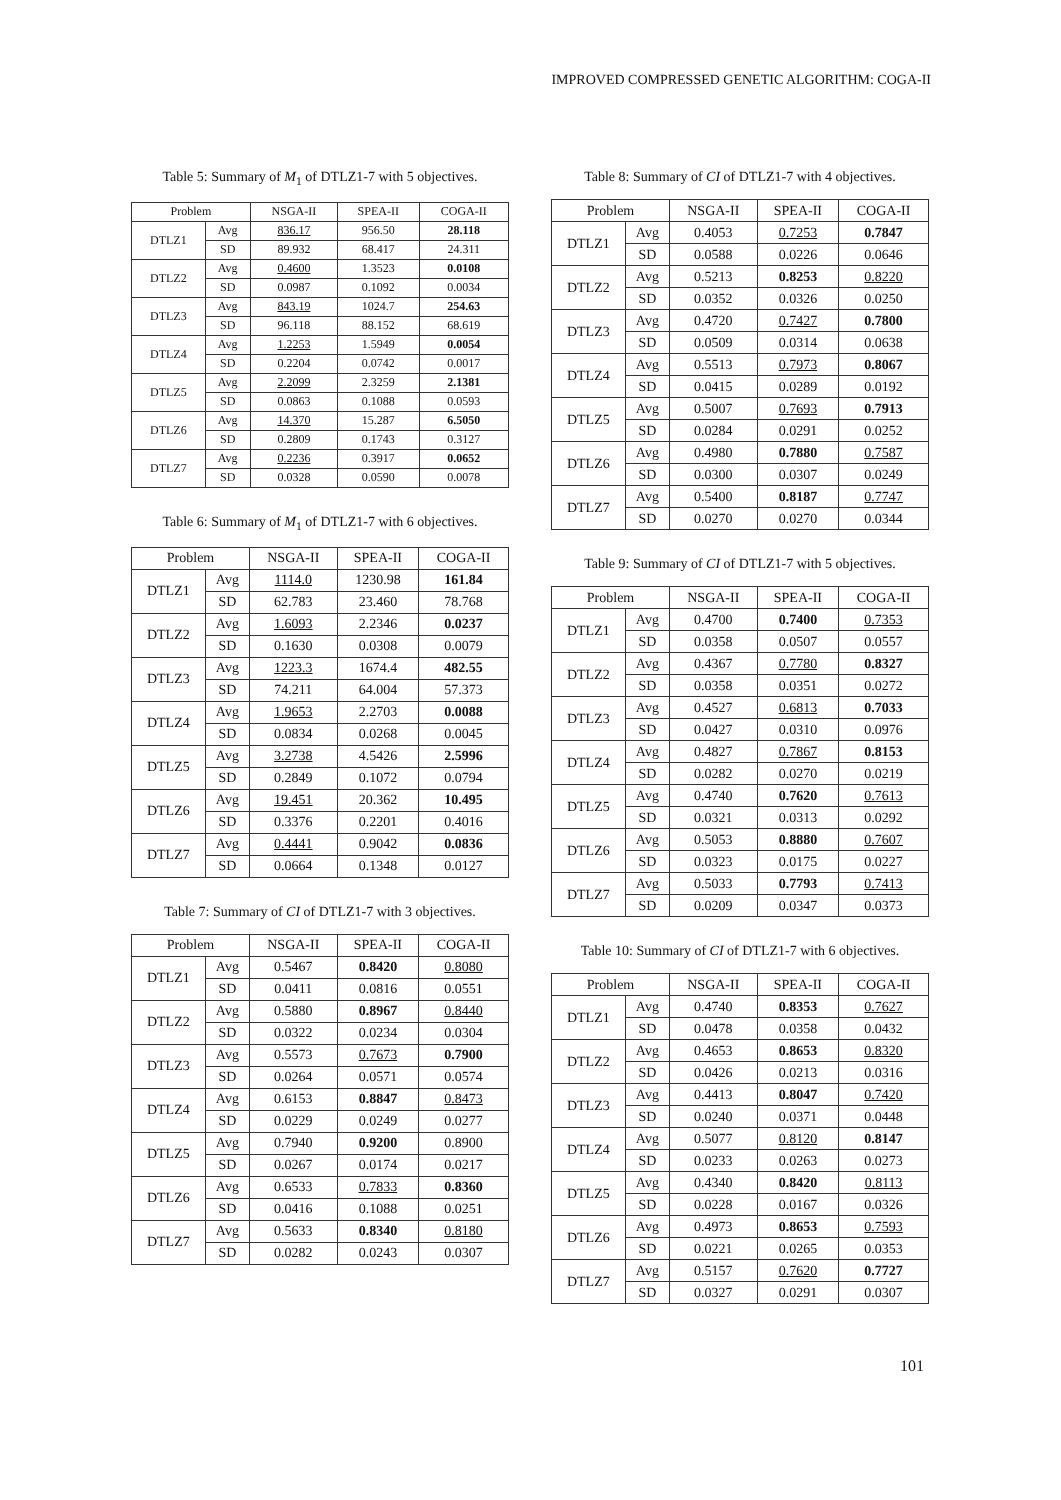IMPROVED COMPRESSED GENETIC ALGORITHM: COGA-II
Table 5: Summary of M<sub>1</sub> of DTLZ1-7 with 5 objectives.
| Problem | | NSGA-II | SPEA-II | COGA-II |
| --- | --- | --- | --- | --- |
| DTLZ1 | Avg | 836.17 | 956.50 | 28.118 |
| | SD | 89.932 | 68.417 | 24.311 |
| DTLZ2 | Avg | 0.4600 | 1.3523 | 0.0108 |
| | SD | 0.0987 | 0.1092 | 0.0034 |
| DTLZ3 | Avg | 843.19 | 1024.7 | 254.63 |
| | SD | 96.118 | 88.152 | 68.619 |
| DTLZ4 | Avg | 1.2253 | 1.5949 | 0.0054 |
| | SD | 0.2204 | 0.0742 | 0.0017 |
| DTLZ5 | Avg | 2.2099 | 2.3259 | 2.1381 |
| | SD | 0.0863 | 0.1088 | 0.0593 |
| DTLZ6 | Avg | 14.370 | 15.287 | 6.5050 |
| | SD | 0.2809 | 0.1743 | 0.3127 |
| DTLZ7 | Avg | 0.2236 | 0.3917 | 0.0652 |
| | SD | 0.0328 | 0.0590 | 0.0078 |
Table 6: Summary of M<sub>1</sub> of DTLZ1-7 with 6 objectives.
| Problem | | NSGA-II | SPEA-II | COGA-II |
| --- | --- | --- | --- | --- |
| DTLZ1 | Avg | 1114.0 | 1230.98 | 161.84 |
| | SD | 62.783 | 23.460 | 78.768 |
| DTLZ2 | Avg | 1.6093 | 2.2346 | 0.0237 |
| | SD | 0.1630 | 0.0308 | 0.0079 |
| DTLZ3 | Avg | 1223.3 | 1674.4 | 482.55 |
| | SD | 74.211 | 64.004 | 57.373 |
| DTLZ4 | Avg | 1.9653 | 2.2703 | 0.0088 |
| | SD | 0.0834 | 0.0268 | 0.0045 |
| DTLZ5 | Avg | 3.2738 | 4.5426 | 2.5996 |
| | SD | 0.2849 | 0.1072 | 0.0794 |
| DTLZ6 | Avg | 19.451 | 20.362 | 10.495 |
| | SD | 0.3376 | 0.2201 | 0.4016 |
| DTLZ7 | Avg | 0.4441 | 0.9042 | 0.0836 |
| | SD | 0.0664 | 0.1348 | 0.0127 |
Table 7: Summary of CI of DTLZ1-7 with 3 objectives.
| Problem | | NSGA-II | SPEA-II | COGA-II |
| --- | --- | --- | --- | --- |
| DTLZ1 | Avg | 0.5467 | 0.8420 | 0.8080 |
| | SD | 0.0411 | 0.0816 | 0.0551 |
| DTLZ2 | Avg | 0.5880 | 0.8967 | 0.8440 |
| | SD | 0.0322 | 0.0234 | 0.0304 |
| DTLZ3 | Avg | 0.5573 | 0.7673 | 0.7900 |
| | SD | 0.0264 | 0.0571 | 0.0574 |
| DTLZ4 | Avg | 0.6153 | 0.8847 | 0.8473 |
| | SD | 0.0229 | 0.0249 | 0.0277 |
| DTLZ5 | Avg | 0.7940 | 0.9200 | 0.8900 |
| | SD | 0.0267 | 0.0174 | 0.0217 |
| DTLZ6 | Avg | 0.6533 | 0.7833 | 0.8360 |
| | SD | 0.0416 | 0.1088 | 0.0251 |
| DTLZ7 | Avg | 0.5633 | 0.8340 | 0.8180 |
| | SD | 0.0282 | 0.0243 | 0.0307 |
Table 8: Summary of CI of DTLZ1-7 with 4 objectives.
| Problem | | NSGA-II | SPEA-II | COGA-II |
| --- | --- | --- | --- | --- |
| DTLZ1 | Avg | 0.4053 | 0.7253 | 0.7847 |
| | SD | 0.0588 | 0.0226 | 0.0646 |
| DTLZ2 | Avg | 0.5213 | 0.8253 | 0.8220 |
| | SD | 0.0352 | 0.0326 | 0.0250 |
| DTLZ3 | Avg | 0.4720 | 0.7427 | 0.7800 |
| | SD | 0.0509 | 0.0314 | 0.0638 |
| DTLZ4 | Avg | 0.5513 | 0.7973 | 0.8067 |
| | SD | 0.0415 | 0.0289 | 0.0192 |
| DTLZ5 | Avg | 0.5007 | 0.7693 | 0.7913 |
| | SD | 0.0284 | 0.0291 | 0.0252 |
| DTLZ6 | Avg | 0.4980 | 0.7880 | 0.7587 |
| | SD | 0.0300 | 0.0307 | 0.0249 |
| DTLZ7 | Avg | 0.5400 | 0.8187 | 0.7747 |
| | SD | 0.0270 | 0.0270 | 0.0344 |
Table 9: Summary of CI of DTLZ1-7 with 5 objectives.
| Problem | | NSGA-II | SPEA-II | COGA-II |
| --- | --- | --- | --- | --- |
| DTLZ1 | Avg | 0.4700 | 0.7400 | 0.7353 |
| | SD | 0.0358 | 0.0507 | 0.0557 |
| DTLZ2 | Avg | 0.4367 | 0.7780 | 0.8327 |
| | SD | 0.0358 | 0.0351 | 0.0272 |
| DTLZ3 | Avg | 0.4527 | 0.6813 | 0.7033 |
| | SD | 0.0427 | 0.0310 | 0.0976 |
| DTLZ4 | Avg | 0.4827 | 0.7867 | 0.8153 |
| | SD | 0.0282 | 0.0270 | 0.0219 |
| DTLZ5 | Avg | 0.4740 | 0.7620 | 0.7613 |
| | SD | 0.0321 | 0.0313 | 0.0292 |
| DTLZ6 | Avg | 0.5053 | 0.8880 | 0.7607 |
| | SD | 0.0323 | 0.0175 | 0.0227 |
| DTLZ7 | Avg | 0.5033 | 0.7793 | 0.7413 |
| | SD | 0.0209 | 0.0347 | 0.0373 |
Table 10: Summary of CI of DTLZ1-7 with 6 objectives.
| Problem | | NSGA-II | SPEA-II | COGA-II |
| --- | --- | --- | --- | --- |
| DTLZ1 | Avg | 0.4740 | 0.8353 | 0.7627 |
| | SD | 0.0478 | 0.0358 | 0.0432 |
| DTLZ2 | Avg | 0.4653 | 0.8653 | 0.8320 |
| | SD | 0.0426 | 0.0213 | 0.0316 |
| DTLZ3 | Avg | 0.4413 | 0.8047 | 0.7420 |
| | SD | 0.0240 | 0.0371 | 0.0448 |
| DTLZ4 | Avg | 0.5077 | 0.8120 | 0.8147 |
| | SD | 0.0233 | 0.0263 | 0.0273 |
| DTLZ5 | Avg | 0.4340 | 0.8420 | 0.8113 |
| | SD | 0.0228 | 0.0167 | 0.0326 |
| DTLZ6 | Avg | 0.4973 | 0.8653 | 0.7593 |
| | SD | 0.0221 | 0.0265 | 0.0353 |
| DTLZ7 | Avg | 0.5157 | 0.7620 | 0.7727 |
| | SD | 0.0327 | 0.0291 | 0.0307 |
101